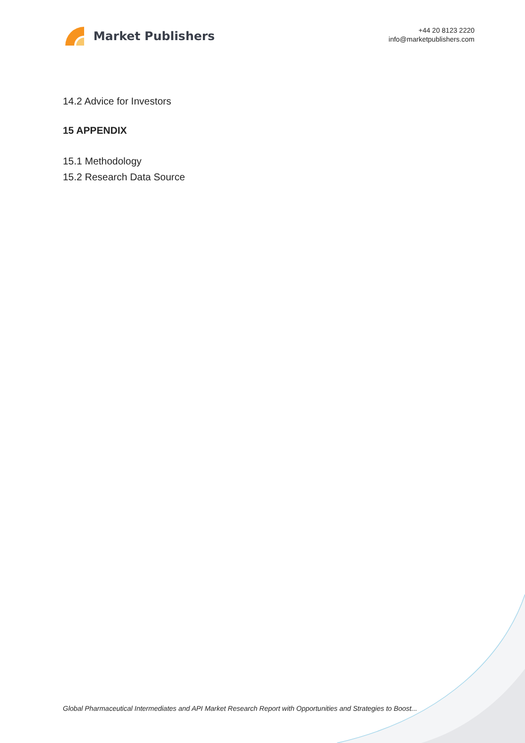Market Publishers
+44 20 8123 2220
info@marketpublishers.com
14.2 Advice for Investors
15 APPENDIX
15.1 Methodology
15.2 Research Data Source
Global Pharmaceutical Intermediates and API Market Research Report with Opportunities and Strategies to Boost...